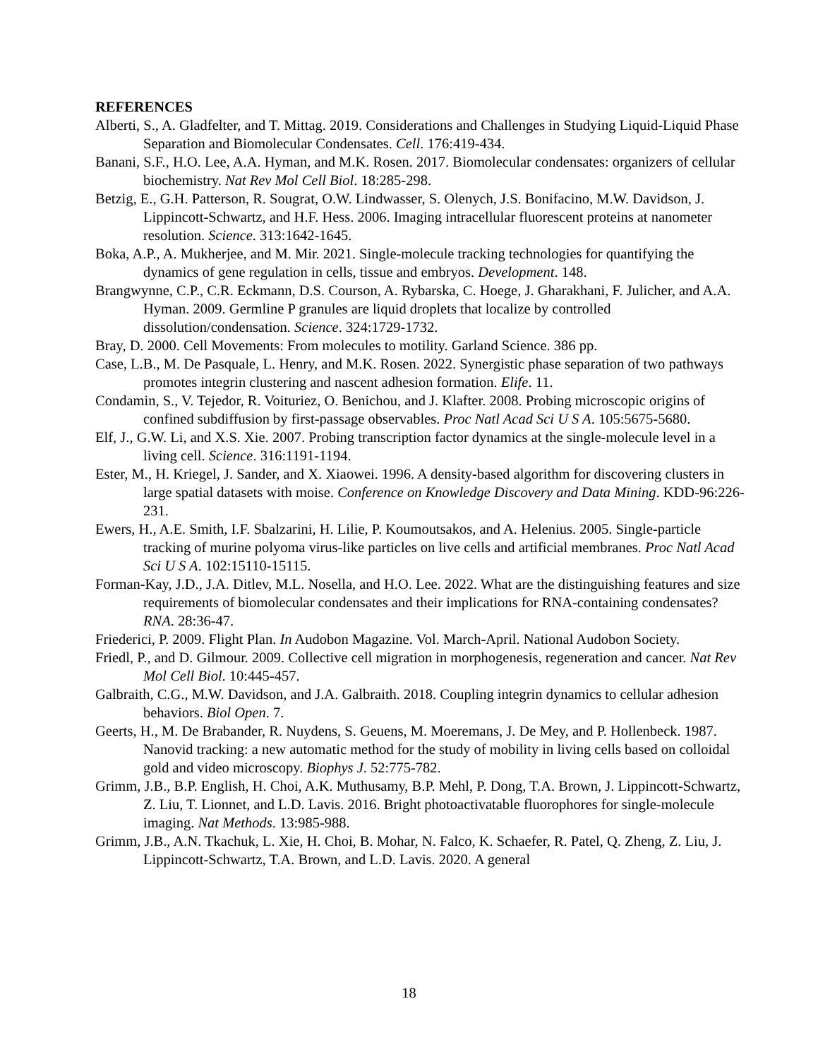REFERENCES
Alberti, S., A. Gladfelter, and T. Mittag. 2019. Considerations and Challenges in Studying Liquid-Liquid Phase Separation and Biomolecular Condensates. Cell. 176:419-434.
Banani, S.F., H.O. Lee, A.A. Hyman, and M.K. Rosen. 2017. Biomolecular condensates: organizers of cellular biochemistry. Nat Rev Mol Cell Biol. 18:285-298.
Betzig, E., G.H. Patterson, R. Sougrat, O.W. Lindwasser, S. Olenych, J.S. Bonifacino, M.W. Davidson, J. Lippincott-Schwartz, and H.F. Hess. 2006. Imaging intracellular fluorescent proteins at nanometer resolution. Science. 313:1642-1645.
Boka, A.P., A. Mukherjee, and M. Mir. 2021. Single-molecule tracking technologies for quantifying the dynamics of gene regulation in cells, tissue and embryos. Development. 148.
Brangwynne, C.P., C.R. Eckmann, D.S. Courson, A. Rybarska, C. Hoege, J. Gharakhani, F. Julicher, and A.A. Hyman. 2009. Germline P granules are liquid droplets that localize by controlled dissolution/condensation. Science. 324:1729-1732.
Bray, D. 2000. Cell Movements: From molecules to motility. Garland Science. 386 pp.
Case, L.B., M. De Pasquale, L. Henry, and M.K. Rosen. 2022. Synergistic phase separation of two pathways promotes integrin clustering and nascent adhesion formation. Elife. 11.
Condamin, S., V. Tejedor, R. Voituriez, O. Benichou, and J. Klafter. 2008. Probing microscopic origins of confined subdiffusion by first-passage observables. Proc Natl Acad Sci U S A. 105:5675-5680.
Elf, J., G.W. Li, and X.S. Xie. 2007. Probing transcription factor dynamics at the single-molecule level in a living cell. Science. 316:1191-1194.
Ester, M., H. Kriegel, J. Sander, and X. Xiaowei. 1996. A density-based algorithm for discovering clusters in large spatial datasets with moise. Conference on Knowledge Discovery and Data Mining. KDD-96:226-231.
Ewers, H., A.E. Smith, I.F. Sbalzarini, H. Lilie, P. Koumoutsakos, and A. Helenius. 2005. Single-particle tracking of murine polyoma virus-like particles on live cells and artificial membranes. Proc Natl Acad Sci U S A. 102:15110-15115.
Forman-Kay, J.D., J.A. Ditlev, M.L. Nosella, and H.O. Lee. 2022. What are the distinguishing features and size requirements of biomolecular condensates and their implications for RNA-containing condensates? RNA. 28:36-47.
Friederici, P. 2009. Flight Plan. In Audobon Magazine. Vol. March-April. National Audobon Society.
Friedl, P., and D. Gilmour. 2009. Collective cell migration in morphogenesis, regeneration and cancer. Nat Rev Mol Cell Biol. 10:445-457.
Galbraith, C.G., M.W. Davidson, and J.A. Galbraith. 2018. Coupling integrin dynamics to cellular adhesion behaviors. Biol Open. 7.
Geerts, H., M. De Brabander, R. Nuydens, S. Geuens, M. Moeremans, J. De Mey, and P. Hollenbeck. 1987. Nanovid tracking: a new automatic method for the study of mobility in living cells based on colloidal gold and video microscopy. Biophys J. 52:775-782.
Grimm, J.B., B.P. English, H. Choi, A.K. Muthusamy, B.P. Mehl, P. Dong, T.A. Brown, J. Lippincott-Schwartz, Z. Liu, T. Lionnet, and L.D. Lavis. 2016. Bright photoactivatable fluorophores for single-molecule imaging. Nat Methods. 13:985-988.
Grimm, J.B., A.N. Tkachuk, L. Xie, H. Choi, B. Mohar, N. Falco, K. Schaefer, R. Patel, Q. Zheng, Z. Liu, J. Lippincott-Schwartz, T.A. Brown, and L.D. Lavis. 2020. A general
18